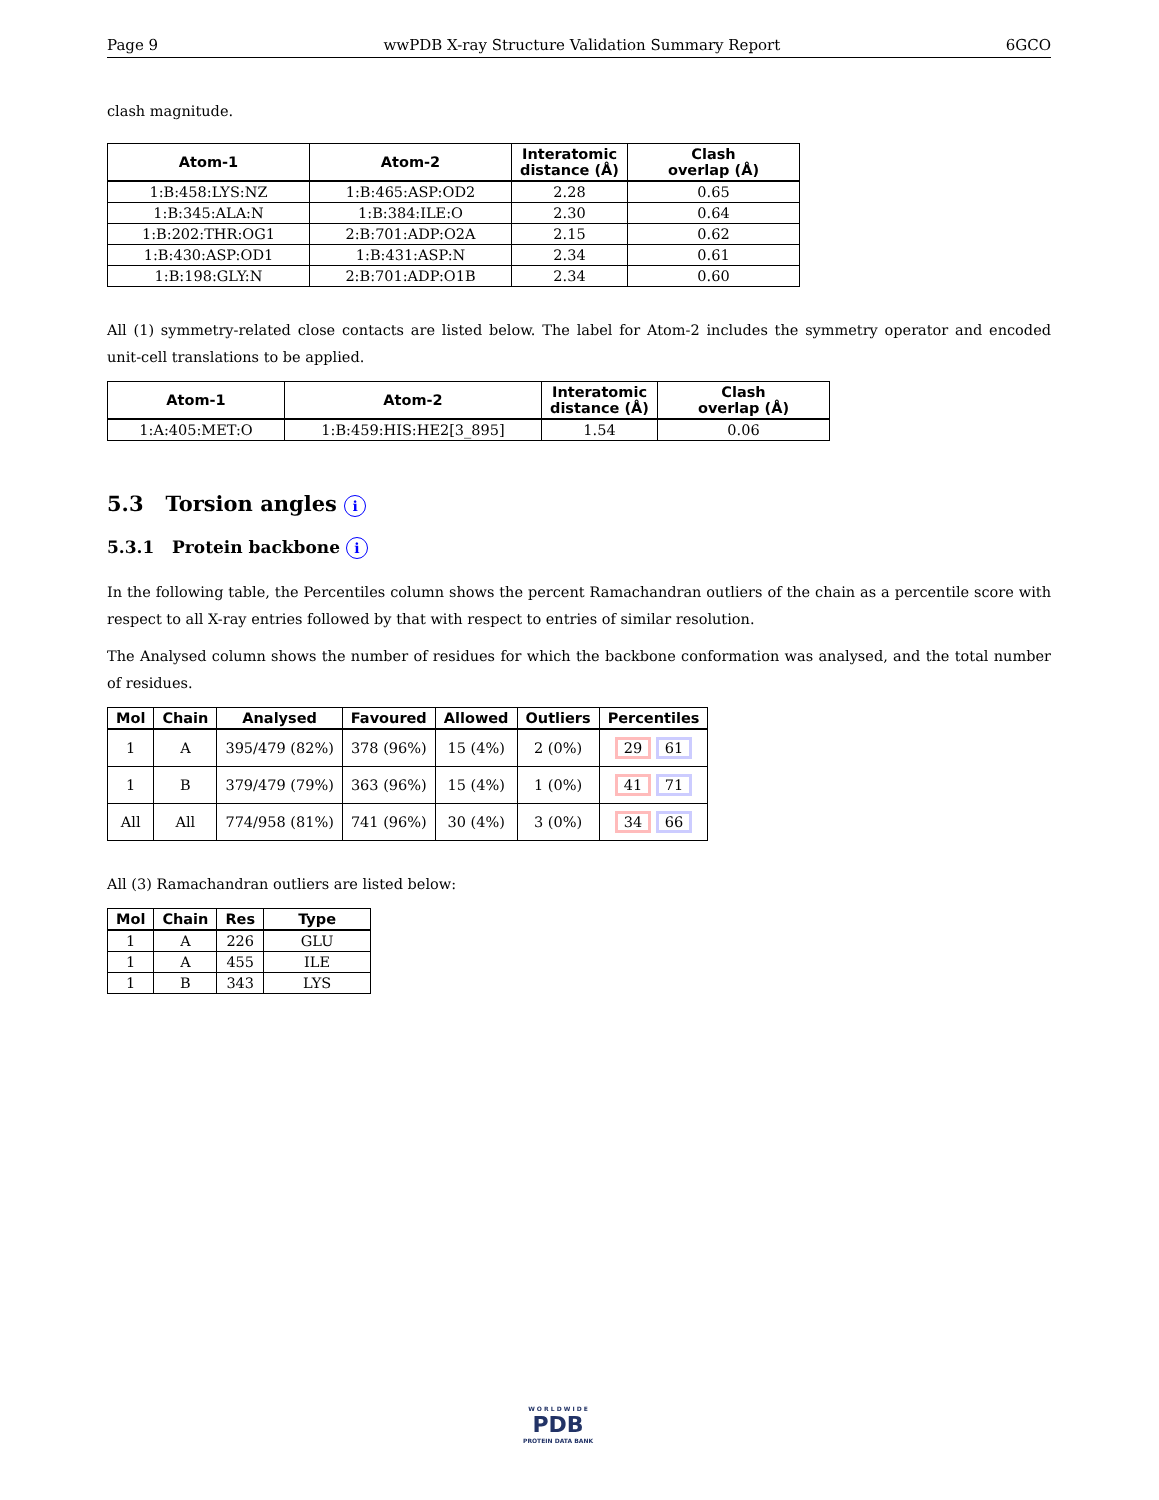Page 9 wwPDB X-ray Structure Validation Summary Report 6GCO
clash magnitude.
| Atom-1 | Atom-2 | Interatomic distance (Å) | Clash overlap (Å) |
| --- | --- | --- | --- |
| 1:B:458:LYS:NZ | 1:B:465:ASP:OD2 | 2.28 | 0.65 |
| 1:B:345:ALA:N | 1:B:384:ILE:O | 2.30 | 0.64 |
| 1:B:202:THR:OG1 | 2:B:701:ADP:O2A | 2.15 | 0.62 |
| 1:B:430:ASP:OD1 | 1:B:431:ASP:N | 2.34 | 0.61 |
| 1:B:198:GLY:N | 2:B:701:ADP:O1B | 2.34 | 0.60 |
All (1) symmetry-related close contacts are listed below. The label for Atom-2 includes the symmetry operator and encoded unit-cell translations to be applied.
| Atom-1 | Atom-2 | Interatomic distance (Å) | Clash overlap (Å) |
| --- | --- | --- | --- |
| 1:A:405:MET:O | 1:B:459:HIS:HE2[3_895] | 1.54 | 0.06 |
5.3 Torsion angles i
5.3.1 Protein backbone i
In the following table, the Percentiles column shows the percent Ramachandran outliers of the chain as a percentile score with respect to all X-ray entries followed by that with respect to entries of similar resolution.
The Analysed column shows the number of residues for which the backbone conformation was analysed, and the total number of residues.
| Mol | Chain | Analysed | Favoured | Allowed | Outliers | Percentiles |
| --- | --- | --- | --- | --- | --- | --- |
| 1 | A | 395/479 (82%) | 378 (96%) | 15 (4%) | 2 (0%) | 29 61 |
| 1 | B | 379/479 (79%) | 363 (96%) | 15 (4%) | 1 (0%) | 41 71 |
| All | All | 774/958 (81%) | 741 (96%) | 30 (4%) | 3 (0%) | 34 66 |
All (3) Ramachandran outliers are listed below:
| Mol | Chain | Res | Type |
| --- | --- | --- | --- |
| 1 | A | 226 | GLU |
| 1 | A | 455 | ILE |
| 1 | B | 343 | LYS |
W O R L D W I D E
PDB
PROTEIN DATA BANK